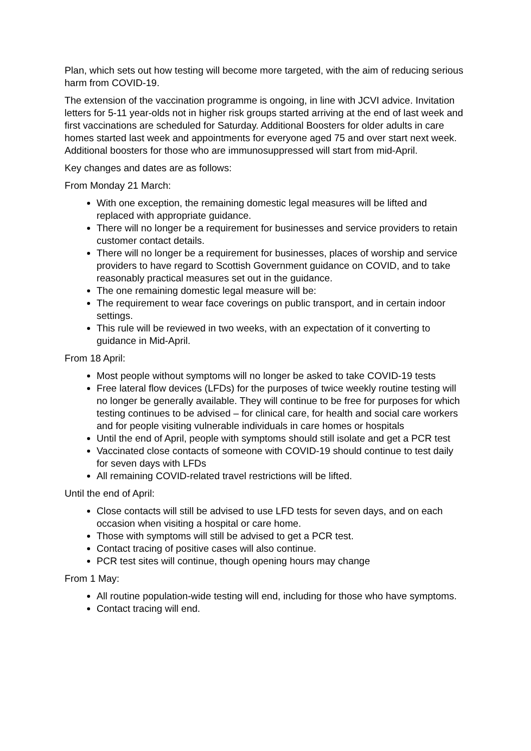Plan, which sets out how testing will become more targeted, with the aim of reducing serious harm from COVID-19.
The extension of the vaccination programme is ongoing, in line with JCVI advice. Invitation letters for 5-11 year-olds not in higher risk groups started arriving at the end of last week and first vaccinations are scheduled for Saturday. Additional Boosters for older adults in care homes started last week and appointments for everyone aged 75 and over start next week. Additional boosters for those who are immunosuppressed will start from mid-April.
Key changes and dates are as follows:
From Monday 21 March:
With one exception, the remaining domestic legal measures will be lifted and replaced with appropriate guidance.
There will no longer be a requirement for businesses and service providers to retain customer contact details.
There will no longer be a requirement for businesses, places of worship and service providers to have regard to Scottish Government guidance on COVID, and to take reasonably practical measures set out in the guidance.
The one remaining domestic legal measure will be:
The requirement to wear face coverings on public transport, and in certain indoor settings.
This rule will be reviewed in two weeks, with an expectation of it converting to guidance in Mid-April.
From 18 April:
Most people without symptoms will no longer be asked to take COVID-19 tests
Free lateral flow devices (LFDs) for the purposes of twice weekly routine testing will no longer be generally available. They will continue to be free for purposes for which testing continues to be advised – for clinical care, for health and social care workers and for people visiting vulnerable individuals in care homes or hospitals
Until the end of April, people with symptoms should still isolate and get a PCR test
Vaccinated close contacts of someone with COVID-19 should continue to test daily for seven days with LFDs
All remaining COVID-related travel restrictions will be lifted.
Until the end of April:
Close contacts will still be advised to use LFD tests for seven days, and on each occasion when visiting a hospital or care home.
Those with symptoms will still be advised to get a PCR test.
Contact tracing of positive cases will also continue.
PCR test sites will continue, though opening hours may change
From 1 May:
All routine population-wide testing will end, including for those who have symptoms.
Contact tracing will end.